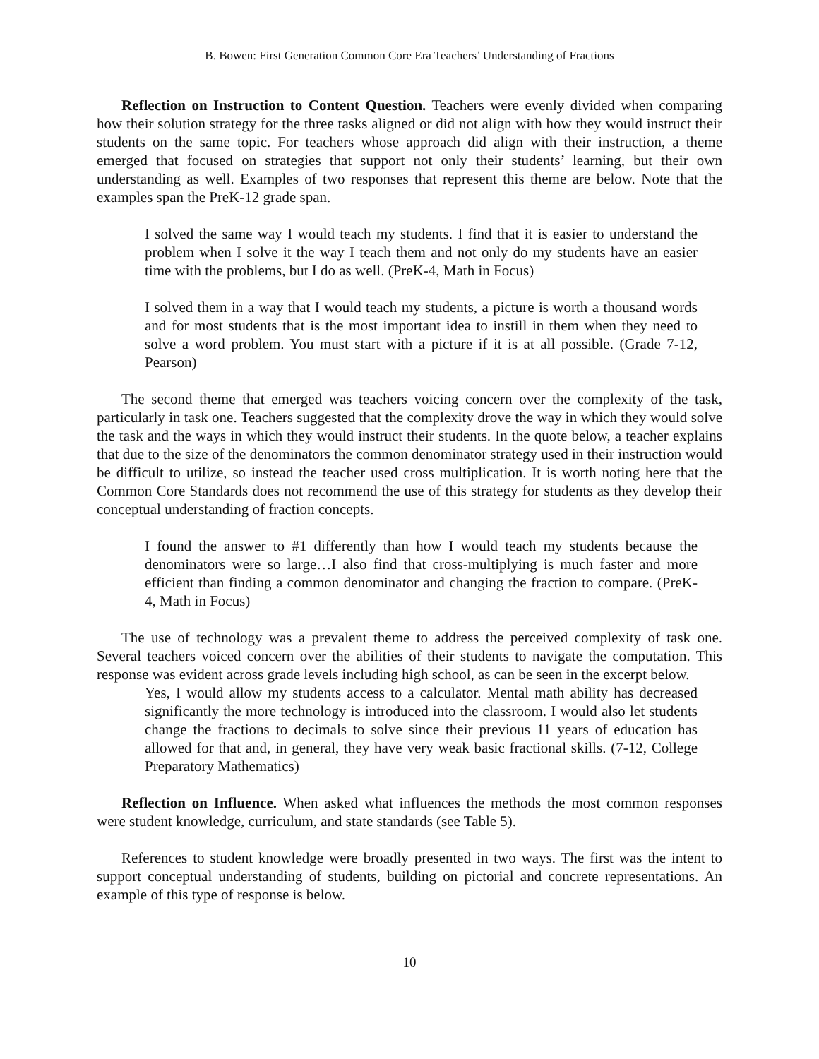B. Bowen: First Generation Common Core Era Teachers’ Understanding of Fractions
Reflection on Instruction to Content Question. Teachers were evenly divided when comparing how their solution strategy for the three tasks aligned or did not align with how they would instruct their students on the same topic. For teachers whose approach did align with their instruction, a theme emerged that focused on strategies that support not only their students’ learning, but their own understanding as well. Examples of two responses that represent this theme are below. Note that the examples span the PreK-12 grade span.
I solved the same way I would teach my students. I find that it is easier to understand the problem when I solve it the way I teach them and not only do my students have an easier time with the problems, but I do as well. (PreK-4, Math in Focus)
I solved them in a way that I would teach my students, a picture is worth a thousand words and for most students that is the most important idea to instill in them when they need to solve a word problem. You must start with a picture if it is at all possible. (Grade 7-12, Pearson)
The second theme that emerged was teachers voicing concern over the complexity of the task, particularly in task one. Teachers suggested that the complexity drove the way in which they would solve the task and the ways in which they would instruct their students. In the quote below, a teacher explains that due to the size of the denominators the common denominator strategy used in their instruction would be difficult to utilize, so instead the teacher used cross multiplication. It is worth noting here that the Common Core Standards does not recommend the use of this strategy for students as they develop their conceptual understanding of fraction concepts.
I found the answer to #1 differently than how I would teach my students because the denominators were so large…I also find that cross-multiplying is much faster and more efficient than finding a common denominator and changing the fraction to compare. (PreK-4, Math in Focus)
The use of technology was a prevalent theme to address the perceived complexity of task one. Several teachers voiced concern over the abilities of their students to navigate the computation. This response was evident across grade levels including high school, as can be seen in the excerpt below.
Yes, I would allow my students access to a calculator. Mental math ability has decreased significantly the more technology is introduced into the classroom. I would also let students change the fractions to decimals to solve since their previous 11 years of education has allowed for that and, in general, they have very weak basic fractional skills. (7-12, College Preparatory Mathematics)
Reflection on Influence. When asked what influences the methods the most common responses were student knowledge, curriculum, and state standards (see Table 5).
References to student knowledge were broadly presented in two ways. The first was the intent to support conceptual understanding of students, building on pictorial and concrete representations. An example of this type of response is below.
10